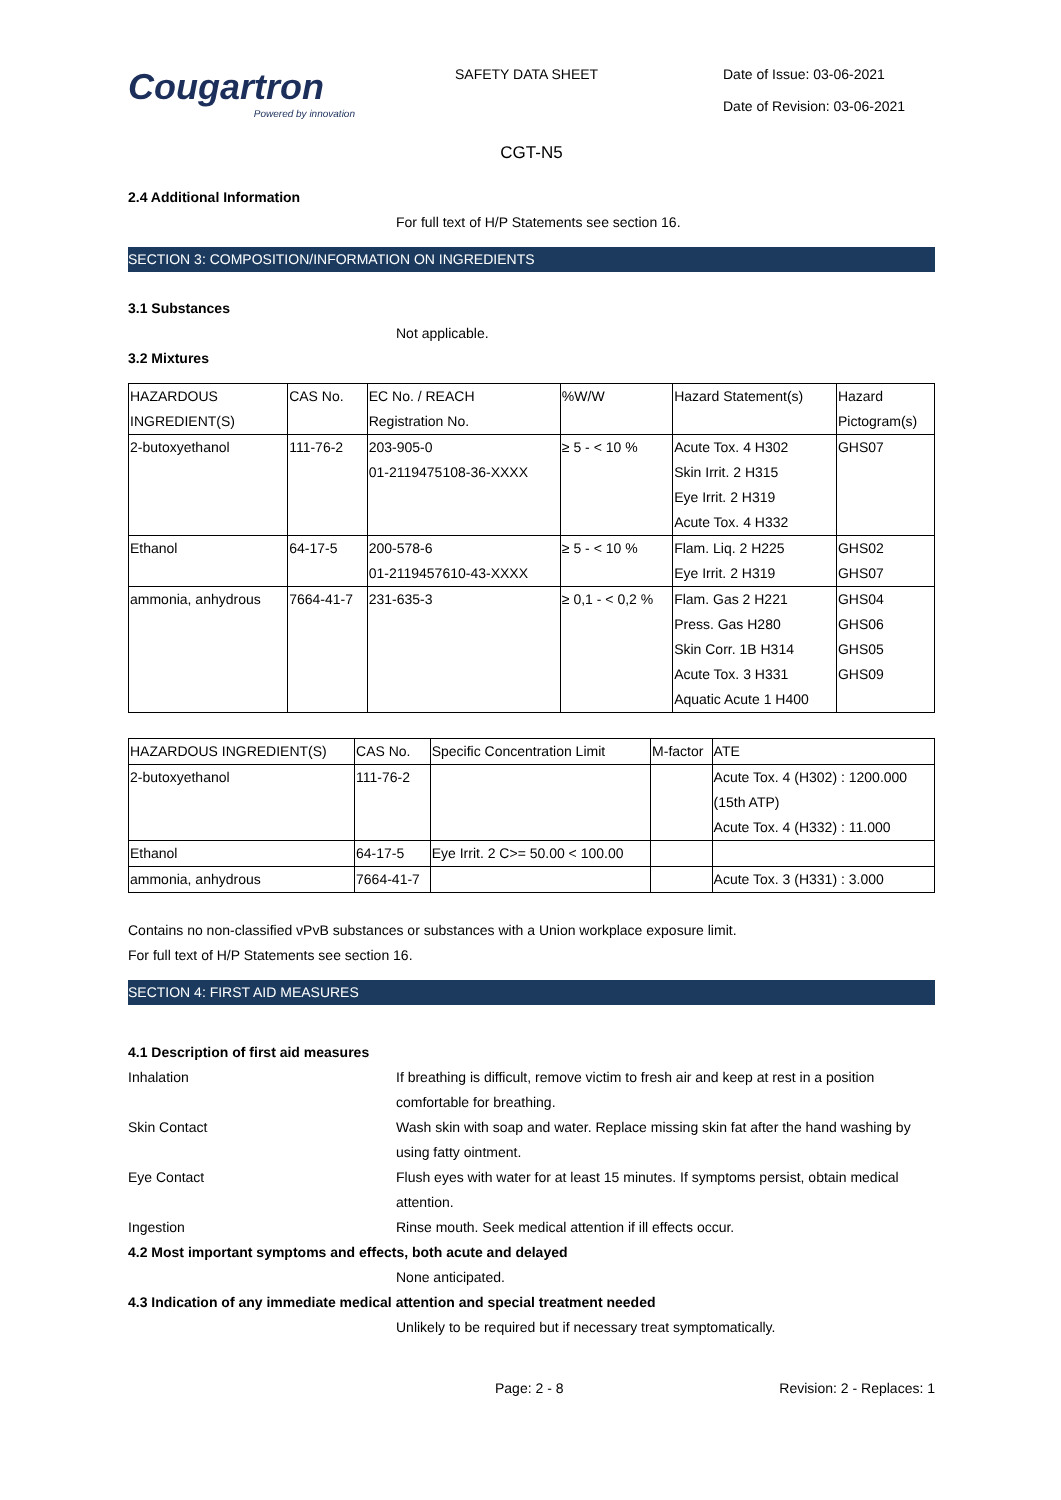Cougartron
Powered by innovation
SAFETY DATA SHEET Date of Issue: 03-06-2021
Date of Revision: 03-06-2021
CGT-N5
2.4 Additional Information
For full text of H/P Statements see section 16.
SECTION 3: COMPOSITION/INFORMATION ON INGREDIENTS
3.1 Substances
Not applicable.
3.2 Mixtures
| HAZARDOUS INGREDIENT(S) | CAS No. | EC No. / REACH Registration No. | %W/W | Hazard Statement(s) | Hazard Pictogram(s) |
| 2-butoxyethanol | 111-76-2 | 203-905-0 01-2119475108-36-XXXX | ≥ 5 - < 10 % | Acute Tox. 4 H302 Skin Irrit. 2 H315 Eye Irrit. 2 H319 Acute Tox. 4 H332 | GHS07 |
| Ethanol | 64-17-5 | 200-578-6 01-2119457610-43-XXXX | ≥ 5 - < 10 % | Flam. Liq. 2 H225 Eye Irrit. 2 H319 | GHS02 GHS07 |
| ammonia, anhydrous | 7664-41-7 | 231-635-3 | ≥ 0,1 - < 0,2 % | Flam. Gas 2 H221 Press. Gas H280 Skin Corr. 1B H314 Acute Tox. 3 H331 Aquatic Acute 1 H400 | GHS04 GHS06 GHS05 GHS09 |
| HAZARDOUS INGREDIENT(S) | CAS No. | Specific Concentration Limit | M-factor | ATE |
| 2-butoxyethanol | 111-76-2 | | | Acute Tox. 4 (H302) : 1200.000 (15th ATP) Acute Tox. 4 (H332) : 11.000 |
| Ethanol | 64-17-5 | Eye Irrit. 2 C>= 50.00 < 100.00 | | |
| ammonia, anhydrous | 7664-41-7 | | | Acute Tox. 3 (H331) : 3.000 |
Contains no non-classified vPvB substances or substances with a Union workplace exposure limit.
For full text of H/P Statements see section 16.
SECTION 4: FIRST AID MEASURES
4.1 Description of first aid measures
Inhalation If breathing is difficult, remove victim to fresh air and keep at rest in a position comfortable for breathing.
Skin Contact Wash skin with soap and water. Replace missing skin fat after the hand washing by using fatty ointment.
Eye Contact Flush eyes with water for at least 15 minutes. If symptoms persist, obtain medical attention.
Ingestion Rinse mouth. Seek medical attention if ill effects occur.
4.2 Most important symptoms and effects, both acute and delayed
None anticipated.
4.3 Indication of any immediate medical attention and special treatment needed
Unlikely to be required but if necessary treat symptomatically.
Page: 2 - 8 Revision: 2 - Replaces: 1